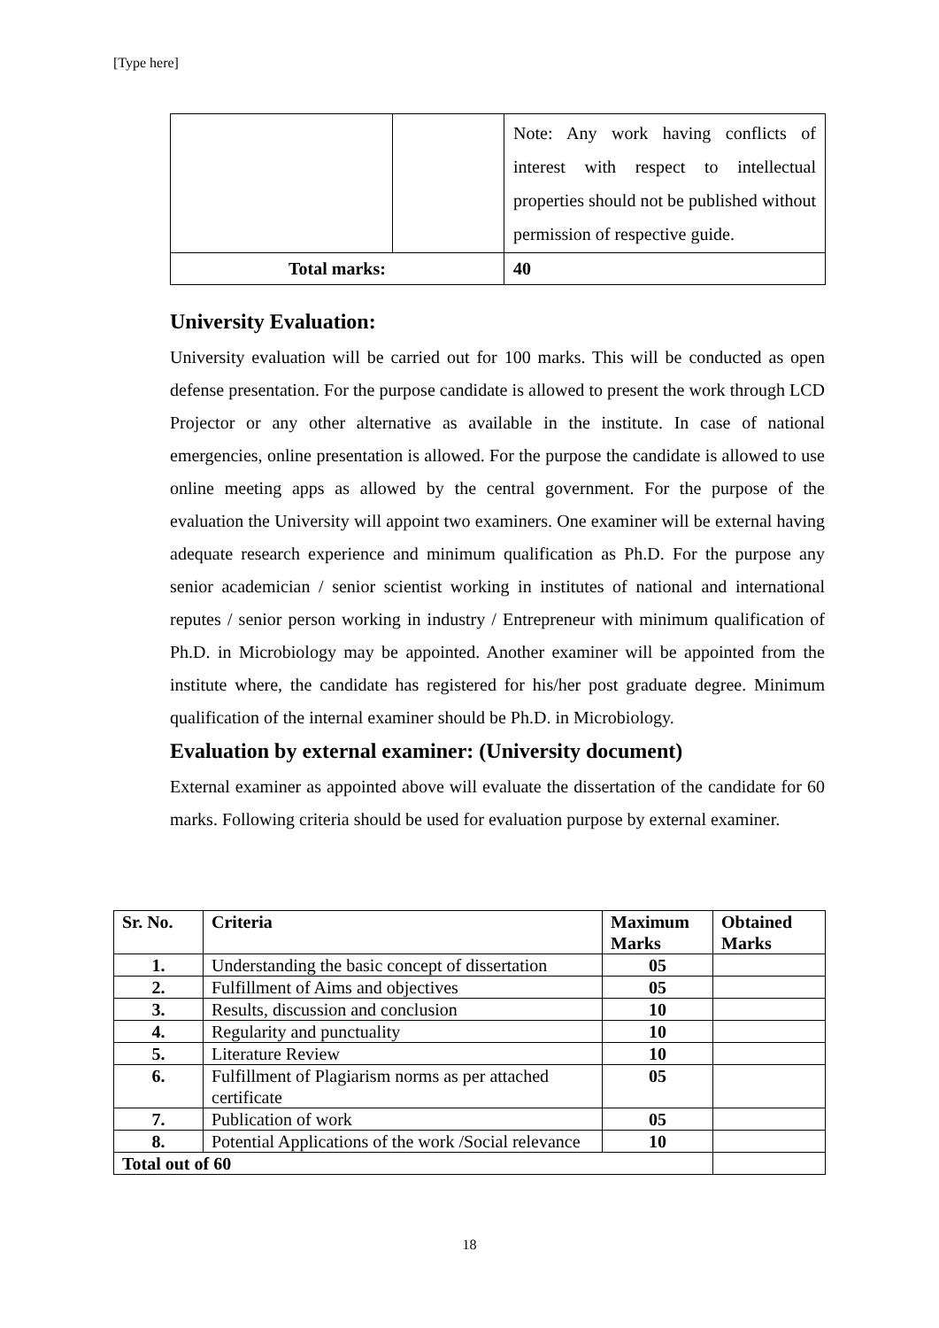[Type here]
| | | Note: Any work having conflicts of interest with respect to intellectual properties should not be published without permission of respective guide. |
| Total marks: | | 40 |
University Evaluation:
University evaluation will be carried out for 100 marks. This will be conducted as open defense presentation. For the purpose candidate is allowed to present the work through LCD Projector or any other alternative as available in the institute. In case of national emergencies, online presentation is allowed. For the purpose the candidate is allowed to use online meeting apps as allowed by the central government. For the purpose of the evaluation the University will appoint two examiners. One examiner will be external having adequate research experience and minimum qualification as Ph.D. For the purpose any senior academician / senior scientist working in institutes of national and international reputes / senior person working in industry / Entrepreneur with minimum qualification of Ph.D. in Microbiology may be appointed. Another examiner will be appointed from the institute where, the candidate has registered for his/her post graduate degree. Minimum qualification of the internal examiner should be Ph.D. in Microbiology.
Evaluation by external examiner: (University document)
External examiner as appointed above will evaluate the dissertation of the candidate for 60 marks. Following criteria should be used for evaluation purpose by external examiner.
| Sr. No. | Criteria | Maximum Marks | Obtained Marks |
| --- | --- | --- | --- |
| 1. | Understanding the basic concept of dissertation | 05 | |
| 2. | Fulfillment of Aims and objectives | 05 | |
| 3. | Results, discussion and conclusion | 10 | |
| 4. | Regularity and punctuality | 10 | |
| 5. | Literature Review | 10 | |
| 6. | Fulfillment of Plagiarism norms as per attached certificate | 05 | |
| 7. | Publication of work | 05 | |
| 8. | Potential Applications of the work /Social relevance | 10 | |
| Total out of 60 | | | |
18